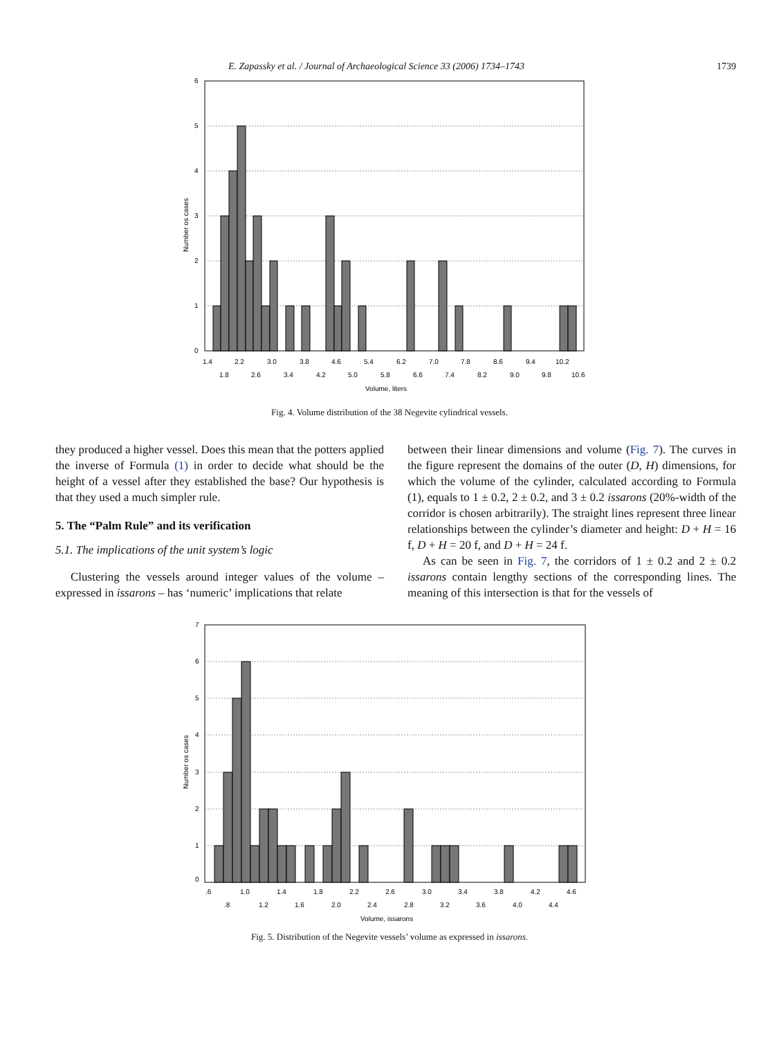E. Zapassky et al. / Journal of Archaeological Science 33 (2006) 1734–1743 1739
6
5
4
3
2
1
0
1.4
2.2
3.0
3.8
4.6
5.4
6.2
7.0
7.8
8.6
9.4
10.2
1.8
2.6
3.4
4.2
5.0
5.8
6.6
7.4
8.2
9.0
9.8
10.6
Volume, liters
Number os cases
Fig. 4. Volume distribution of the 38 Negevite cylindrical vessels.
they produced a higher vessel. Does this mean that the potters applied the inverse of Formula (1) in order to decide what should be the height of a vessel after they established the base? Our hypothesis is that they used a much simpler rule.
5. The “Palm Rule” and its verification
5.1. The implications of the unit system’s logic
Clustering the vessels around integer values of the volume – expressed in issarons – has ‘numeric’ implications that relate
between their linear dimensions and volume (Fig. 7). The curves in the figure represent the domains of the outer (D, H) dimensions, for which the volume of the cylinder, calculated according to Formula (1), equals to 1 ± 0.2, 2 ± 0.2, and 3 ± 0.2 issarons (20%-width of the corridor is chosen arbitrarily). The straight lines represent three linear relationships between the cylinder’s diameter and height: D + H = 16 f, D + H = 20 f, and D + H = 24 f.
As can be seen in Fig. 7, the corridors of 1 ± 0.2 and 2 ± 0.2 issarons contain lengthy sections of the corresponding lines. The meaning of this intersection is that for the vessels of
7
6
5
4
3
2
1
0
.6
1.0
1.4
1.8
2.2
2.6
3.0
3.4
3.8
4.2
4.6
.8
1.2
1.6
2.0
2.4
2.8
3.2
3.6
4.0
4.4
Volume, issarons
Number os cases
Fig. 5. Distribution of the Negevite vessels’ volume as expressed in issarons.